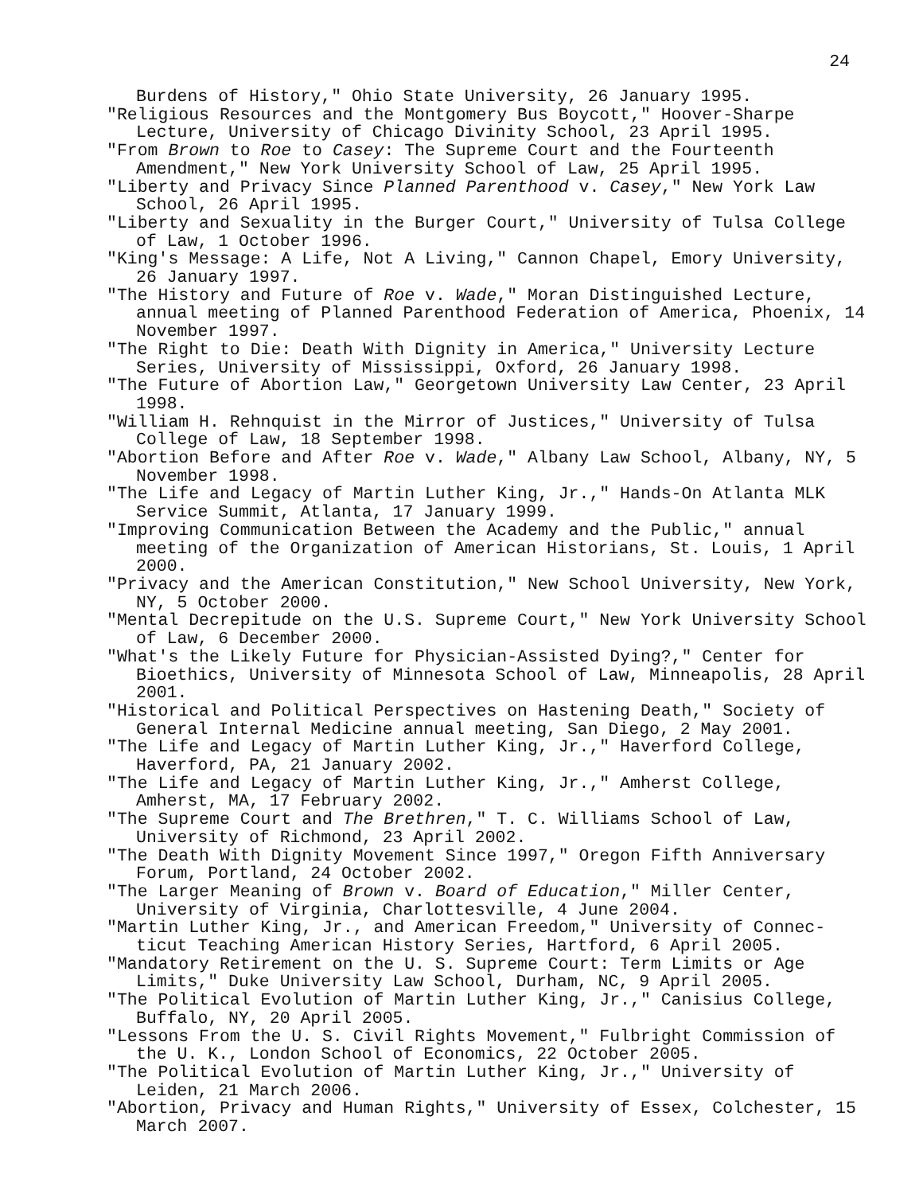24
Burdens of History," Ohio State University, 26 January 1995.
"Religious Resources and the Montgomery Bus Boycott," Hoover-Sharpe Lecture, University of Chicago Divinity School, 23 April 1995.
"From Brown to Roe to Casey: The Supreme Court and the Fourteenth Amendment," New York University School of Law, 25 April 1995.
"Liberty and Privacy Since Planned Parenthood v. Casey," New York Law School, 26 April 1995.
"Liberty and Sexuality in the Burger Court," University of Tulsa College of Law, 1 October 1996.
"King's Message: A Life, Not A Living," Cannon Chapel, Emory University, 26 January 1997.
"The History and Future of Roe v. Wade," Moran Distinguished Lecture, annual meeting of Planned Parenthood Federation of America, Phoenix, 14 November 1997.
"The Right to Die: Death With Dignity in America," University Lecture Series, University of Mississippi, Oxford, 26 January 1998.
"The Future of Abortion Law," Georgetown University Law Center, 23 April 1998.
"William H. Rehnquist in the Mirror of Justices," University of Tulsa College of Law, 18 September 1998.
"Abortion Before and After Roe v. Wade," Albany Law School, Albany, NY, 5 November 1998.
"The Life and Legacy of Martin Luther King, Jr.," Hands-On Atlanta MLK Service Summit, Atlanta, 17 January 1999.
"Improving Communication Between the Academy and the Public," annual meeting of the Organization of American Historians, St. Louis, 1 April 2000.
"Privacy and the American Constitution," New School University, New York, NY, 5 October 2000.
"Mental Decrepitude on the U.S. Supreme Court," New York University School of Law, 6 December 2000.
"What's the Likely Future for Physician-Assisted Dying?," Center for Bioethics, University of Minnesota School of Law, Minneapolis, 28 April 2001.
"Historical and Political Perspectives on Hastening Death," Society of General Internal Medicine annual meeting, San Diego, 2 May 2001.
"The Life and Legacy of Martin Luther King, Jr.," Haverford College, Haverford, PA, 21 January 2002.
"The Life and Legacy of Martin Luther King, Jr.," Amherst College, Amherst, MA, 17 February 2002.
"The Supreme Court and The Brethren," T. C. Williams School of Law, University of Richmond, 23 April 2002.
"The Death With Dignity Movement Since 1997," Oregon Fifth Anniversary Forum, Portland, 24 October 2002.
"The Larger Meaning of Brown v. Board of Education," Miller Center, University of Virginia, Charlottesville, 4 June 2004.
"Martin Luther King, Jr., and American Freedom," University of Connec-ticut Teaching American History Series, Hartford, 6 April 2005.
"Mandatory Retirement on the U. S. Supreme Court: Term Limits or Age Limits," Duke University Law School, Durham, NC, 9 April 2005.
"The Political Evolution of Martin Luther King, Jr.," Canisius College, Buffalo, NY, 20 April 2005.
"Lessons From the U. S. Civil Rights Movement," Fulbright Commission of the U. K., London School of Economics, 22 October 2005.
"The Political Evolution of Martin Luther King, Jr.," University of Leiden, 21 March 2006.
"Abortion, Privacy and Human Rights," University of Essex, Colchester, 15 March 2007.